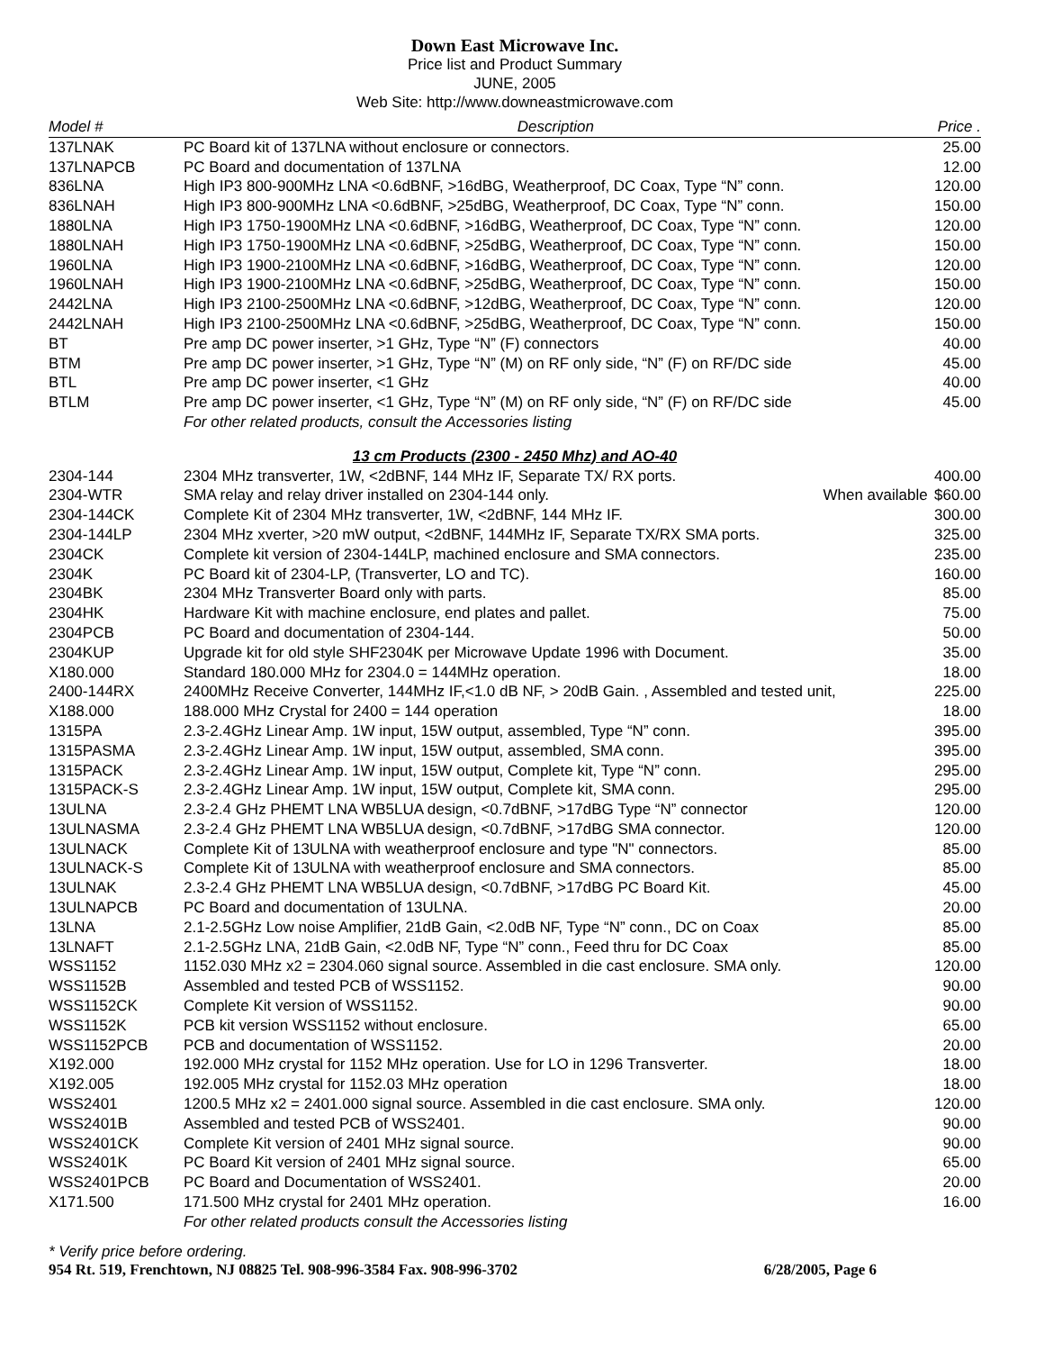Down East Microwave Inc.
Price list and Product Summary
JUNE, 2005
Web Site: http://www.downeastmicrowave.com
| Model # | Description | Price . |
| --- | --- | --- |
| 137LNAK | PC Board kit of 137LNA without enclosure or connectors. | 25.00 |
| 137LNAPCB | PC Board and documentation of 137LNA | 12.00 |
| 836LNA | High IP3 800-900MHz LNA <0.6dBNF, >16dBG, Weatherproof, DC Coax, Type “N” conn. | 120.00 |
| 836LNAH | High IP3 800-900MHz LNA <0.6dBNF, >25dBG, Weatherproof, DC Coax, Type “N” conn. | 150.00 |
| 1880LNA | High IP3 1750-1900MHz LNA <0.6dBNF, >16dBG, Weatherproof, DC Coax, Type “N” conn. | 120.00 |
| 1880LNAH | High IP3 1750-1900MHz LNA <0.6dBNF, >25dBG, Weatherproof, DC Coax, Type “N” conn. | 150.00 |
| 1960LNA | High IP3 1900-2100MHz LNA <0.6dBNF, >16dBG, Weatherproof, DC Coax, Type “N” conn. | 120.00 |
| 1960LNAH | High IP3 1900-2100MHz LNA <0.6dBNF, >25dBG, Weatherproof, DC Coax, Type “N” conn. | 150.00 |
| 2442LNA | High IP3 2100-2500MHz LNA <0.6dBNF, >12dBG, Weatherproof, DC Coax, Type “N” conn. | 120.00 |
| 2442LNAH | High IP3 2100-2500MHz LNA <0.6dBNF, >25dBG, Weatherproof, DC Coax, Type “N” conn. | 150.00 |
| BT | Pre amp DC power inserter, >1 GHz, Type “N” (F) connectors | 40.00 |
| BTM | Pre amp DC power inserter, >1 GHz, Type “N” (M) on RF only side, “N” (F) on RF/DC side | 45.00 |
| BTL | Pre amp DC power inserter, <1 GHz | 40.00 |
| BTLM | Pre amp DC power inserter, <1 GHz, Type “N” (M) on RF only side, “N” (F) on RF/DC side | 45.00 |
| | For other related products, consult the Accessories listing | |
| 13 cm Products (2300 - 2450 Mhz) and AO-40 | | |
| 2304-144 | 2304 MHz transverter, 1W, <2dBNF, 144 MHz IF, Separate TX/ RX ports. | 400.00 |
| 2304-WTR | SMA relay and relay driver installed on 2304-144 only. When available | $60.00 |
| 2304-144CK | Complete Kit of 2304 MHz transverter, 1W, <2dBNF, 144 MHz IF. | 300.00 |
| 2304-144LP | 2304 MHz xverter, >20 mW output, <2dBNF, 144MHz IF, Separate TX/RX SMA ports. | 325.00 |
| 2304CK | Complete kit version of 2304-144LP, machined enclosure and SMA connectors. | 235.00 |
| 2304K | PC Board kit of 2304-LP, (Transverter, LO and TC). | 160.00 |
| 2304BK | 2304 MHz Transverter Board only with parts. | 85.00 |
| 2304HK | Hardware Kit with machine enclosure, end plates and pallet. | 75.00 |
| 2304PCB | PC Board and documentation of 2304-144. | 50.00 |
| 2304KUP | Upgrade kit for old style SHF2304K per Microwave Update 1996 with Document. | 35.00 |
| X180.000 | Standard 180.000 MHz for 2304.0 = 144MHz operation. | 18.00 |
| 2400-144RX | 2400MHz Receive Converter, 144MHz IF,<1.0 dB NF, > 20dB Gain. , Assembled and tested unit, | 225.00 |
| X188.000 | 188.000 MHz Crystal for 2400 = 144 operation | 18.00 |
| 1315PA | 2.3-2.4GHz Linear Amp. 1W input, 15W output, assembled, Type “N” conn. | 395.00 |
| 1315PASMA | 2.3-2.4GHz Linear Amp. 1W input, 15W output, assembled, SMA conn. | 395.00 |
| 1315PACK | 2.3-2.4GHz Linear Amp. 1W input, 15W output, Complete kit, Type “N” conn. | 295.00 |
| 1315PACK-S | 2.3-2.4GHz Linear Amp. 1W input, 15W output, Complete kit, SMA conn. | 295.00 |
| 13ULNA | 2.3-2.4 GHz PHEMT LNA WB5LUA design, <0.7dBNF, >17dBG Type “N” connector | 120.00 |
| 13ULNASMA | 2.3-2.4 GHz PHEMT LNA WB5LUA design, <0.7dBNF, >17dBG SMA connector. | 120.00 |
| 13ULNACK | Complete Kit of 13ULNA with weatherproof enclosure and type "N" connectors. | 85.00 |
| 13ULNACK-S | Complete Kit of 13ULNA with weatherproof enclosure and SMA connectors. | 85.00 |
| 13ULNAK | 2.3-2.4 GHz PHEMT LNA WB5LUA design, <0.7dBNF, >17dBG PC Board Kit. | 45.00 |
| 13ULNAPCB | PC Board and documentation of 13ULNA. | 20.00 |
| 13LNA | 2.1-2.5GHz Low noise Amplifier, 21dB Gain, <2.0dB NF, Type “N” conn., DC on Coax | 85.00 |
| 13LNAFT | 2.1-2.5GHz LNA, 21dB Gain, <2.0dB NF, Type “N” conn., Feed thru for DC Coax | 85.00 |
| WSS1152 | 1152.030 MHz x2 = 2304.060 signal source. Assembled in die cast enclosure. SMA only. | 120.00 |
| WSS1152B | Assembled and tested PCB of WSS1152. | 90.00 |
| WSS1152CK | Complete Kit version of WSS1152. | 90.00 |
| WSS1152K | PCB kit version WSS1152 without enclosure. | 65.00 |
| WSS1152PCB | PCB and documentation of WSS1152. | 20.00 |
| X192.000 | 192.000 MHz crystal for 1152 MHz operation. Use for LO in 1296 Transverter. | 18.00 |
| X192.005 | 192.005 MHz crystal for 1152.03 MHz operation | 18.00 |
| WSS2401 | 1200.5 MHz x2 = 2401.000 signal source. Assembled in die cast enclosure. SMA only. | 120.00 |
| WSS2401B | Assembled and tested PCB of WSS2401. | 90.00 |
| WSS2401CK | Complete Kit version of 2401 MHz signal source. | 90.00 |
| WSS2401K | PC Board Kit version of 2401 MHz signal source. | 65.00 |
| WSS2401PCB | PC Board and Documentation of WSS2401. | 20.00 |
| X171.500 | 171.500 MHz crystal for 2401 MHz operation. | 16.00 |
| | For other related products consult the Accessories listing | |
* Verify price before ordering.
954 Rt. 519, Frenchtown, NJ 08825 Tel. 908-996-3584 Fax. 908-996-3702 6/28/2005, Page 6